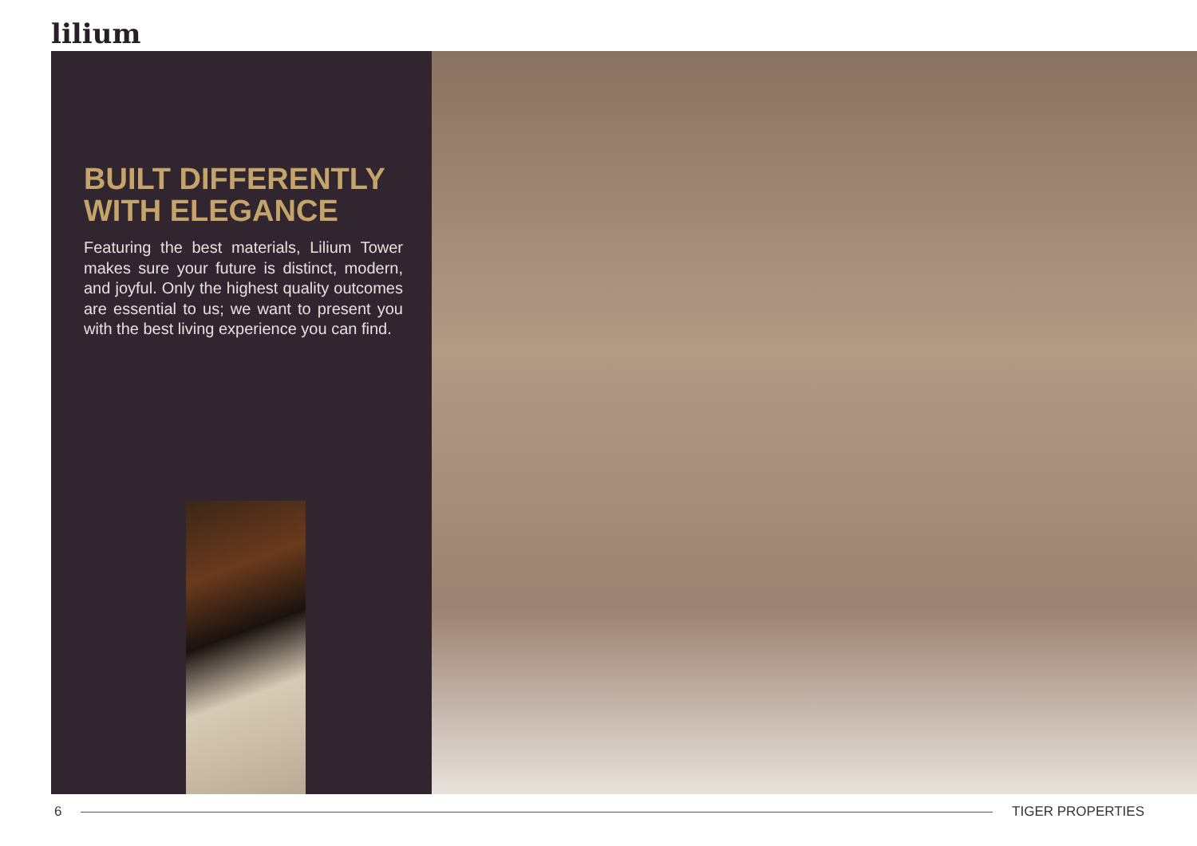lilium
BUILT DIFFERENTLY WITH ELEGANCE
Featuring the best materials, Lilium Tower makes sure your future is distinct, modern, and joyful. Only the highest quality outcomes are essential to us; we want to present you with the best living experience you can find.
6 TIGER PROPERTIES